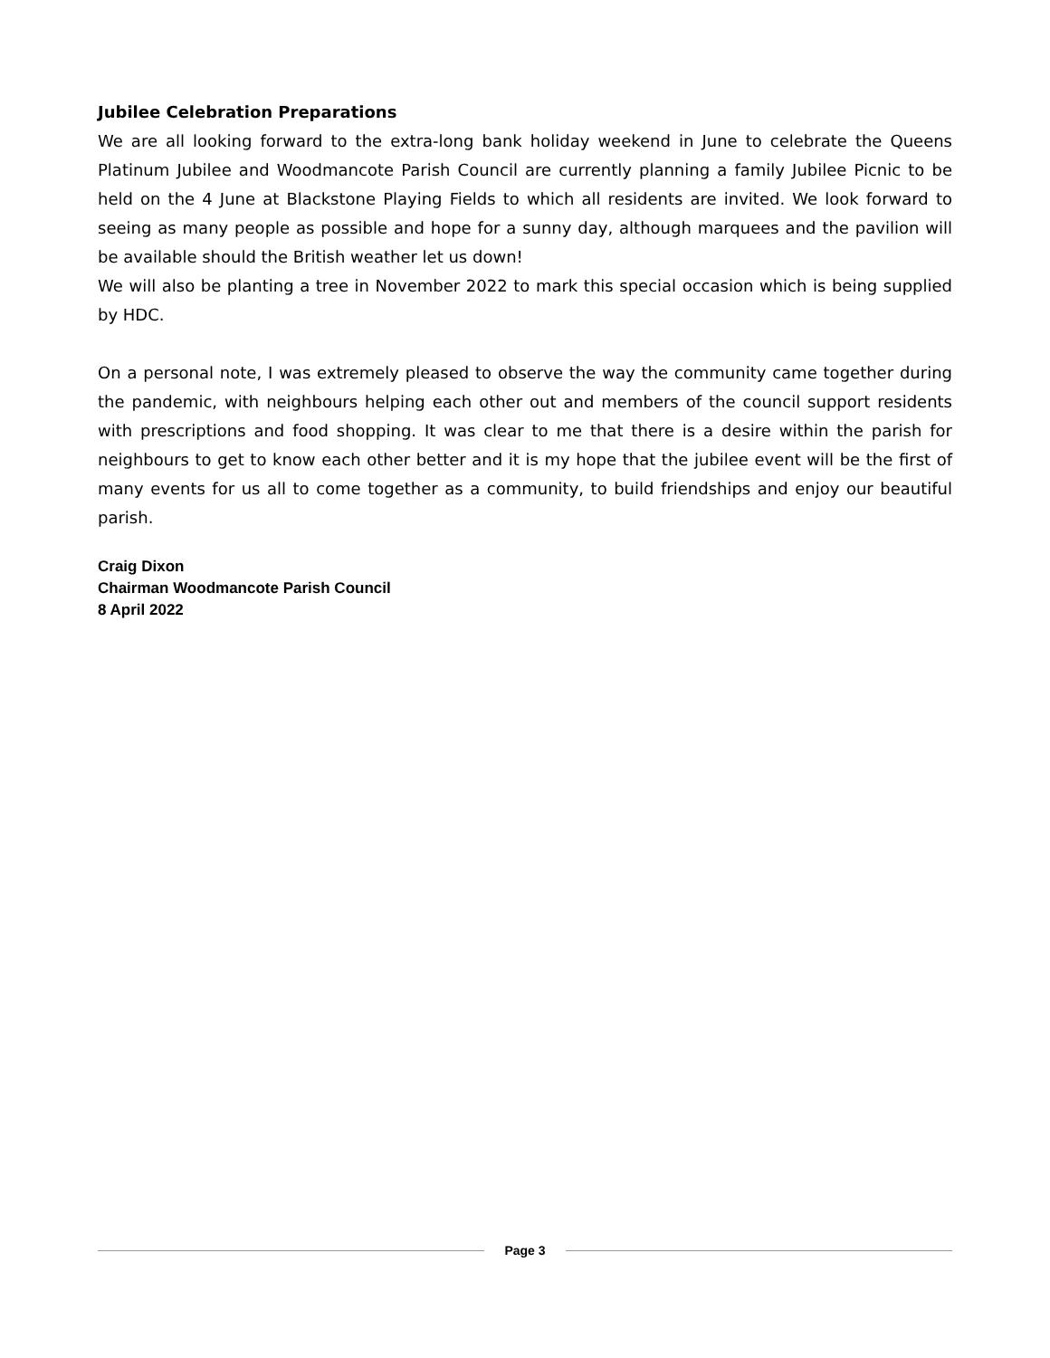Jubilee Celebration Preparations
We are all looking forward to the extra-long bank holiday weekend in June to celebrate the Queens Platinum Jubilee and Woodmancote Parish Council are currently planning a family Jubilee Picnic to be held on the 4 June at Blackstone Playing Fields to which all residents are invited. We look forward to seeing as many people as possible and hope for a sunny day, although marquees and the pavilion will be available should the British weather let us down!
We will also be planting a tree in November 2022 to mark this special occasion which is being supplied by HDC.
On a personal note, I was extremely pleased to observe the way the community came together during the pandemic, with neighbours helping each other out and members of the council support residents with prescriptions and food shopping. It was clear to me that there is a desire within the parish for neighbours to get to know each other better and it is my hope that the jubilee event will be the first of many events for us all to come together as a community, to build friendships and enjoy our beautiful parish.
Craig Dixon
Chairman Woodmancote Parish Council
8 April 2022
Page 3